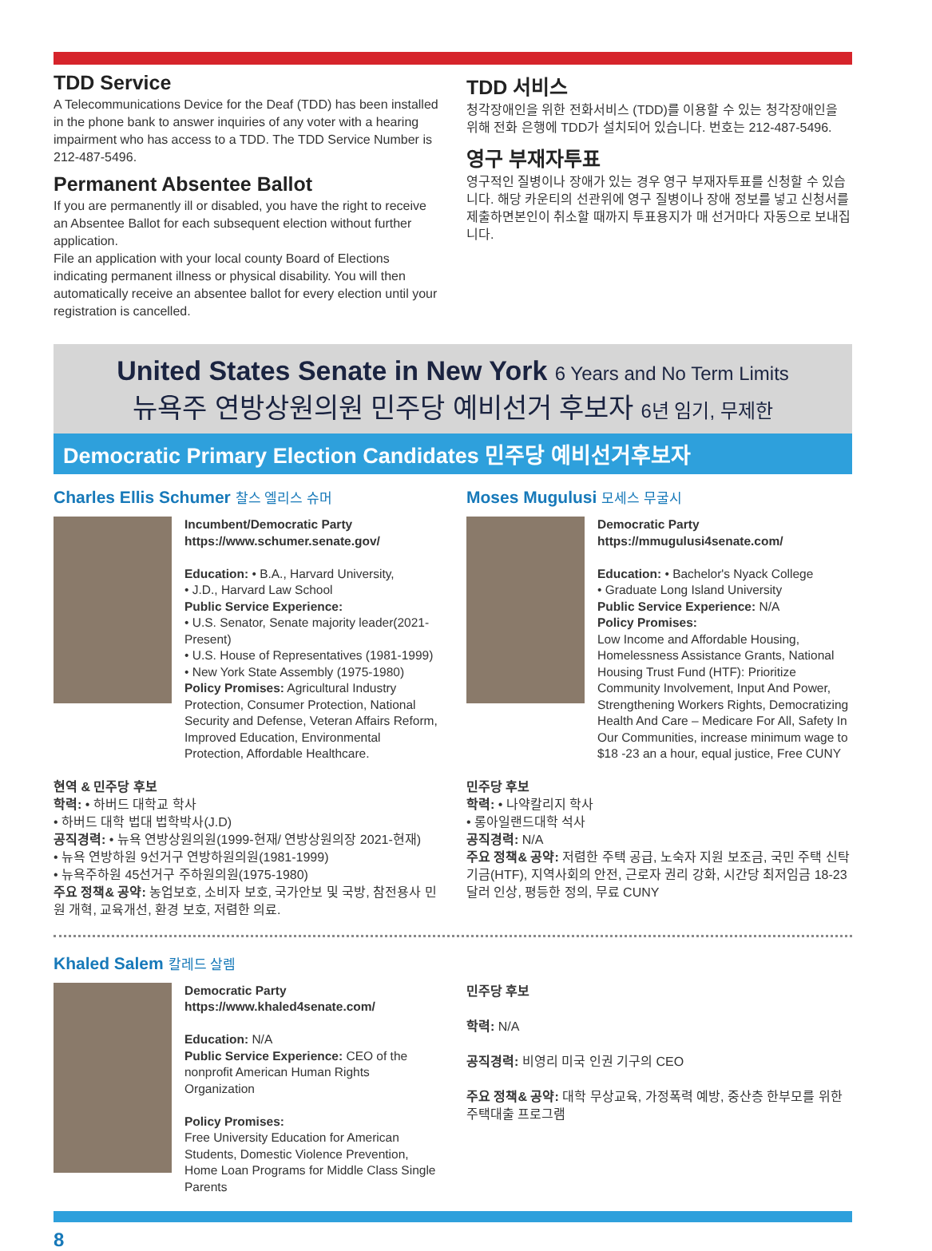TDD Service
A Telecommunications Device for the Deaf (TDD) has been installed in the phone bank to answer inquiries of any voter with a hearing impairment who has access to a TDD. The TDD Service Number is 212-487-5496.
Permanent Absentee Ballot
If you are permanently ill or disabled, you have the right to receive an Absentee Ballot for each subsequent election without further application.
File an application with your local county Board of Elections indicating permanent illness or physical disability. You will then automatically receive an absentee ballot for every election until your registration is cancelled.
TDD 서비스
청각장애인을 위한 전화서비스 (TDD)를 이용할 수 있는 청각장애인을 위해 전화 은행에 TDD가 설치되어 있습니다. 번호는 212-487-5496.
영구 부재자투표
영구적인 질병이나 장애가 있는 경우 영구 부재자투표를 신청할 수 있습니다. 해당 카운티의 선관위에 영구 질병이나 장애 정보를 넣고 신청서를 제출하면본인이 취소할 때까지 투표용지가 매 선거마다 자동으로 보내집니다.
United States Senate in New York 6 Years and No Term Limits
뉴욕주 연방상원의원 민주당 예비선거 후보자 6년 임기, 무제한
Democratic Primary Election Candidates 민주당 예비선거후보자
Charles Ellis Schumer 찰스 엘리스 슈머
Incumbent/Democratic Party
https://www.schumer.senate.gov/
Education: • B.A., Harvard University,
• J.D., Harvard Law School
Public Service Experience:
• U.S. Senator, Senate majority leader(2021-Present)
• U.S. House of Representatives (1981-1999)
• New York State Assembly (1975-1980)
Policy Promises: Agricultural Industry Protection, Consumer Protection, National Security and Defense, Veteran Affairs Reform, Improved Education, Environmental Protection, Affordable Healthcare.
현역 & 민주당 후보
학력: • 하버드 대학교 학사
• 하버드 대학 법대 법학박사(J.D)
공직경력: • 뉴욕 연방상원의원(1999-현재/ 연방상원의장 2021-현재)
• 뉴욕 연방하원 9선거구 연방하원의원(1981-1999)
• 뉴욕주하원 45선거구 주하원의원(1975-1980)
주요 정책& 공약: 농업보호, 소비자 보호, 국가안보 및 국방, 참전용사 민원 개혁, 교육개선, 환경 보호, 저렴한 의료.
Moses Mugulusi 모세스 무굴시
Democratic Party
https://mmugulusi4senate.com/
Education: • Bachelor's Nyack College
• Graduate Long Island University
Public Service Experience: N/A
Policy Promises:
Low Income and Affordable Housing, Homelessness Assistance Grants, National Housing Trust Fund (HTF): Prioritize Community Involvement, Input And Power, Strengthening Workers Rights, Democratizing Health And Care – Medicare For All, Safety In Our Communities, increase minimum wage to $18 -23 an a hour, equal justice, Free CUNY
민주당 후보
학력: • 나약칼리지 학사
• 롱아일랜드대학 석사
공직경력: N/A
주요 정책& 공약: 저렴한 주택 공급, 노숙자 지원 보조금, 국민 주택 신탁 기금(HTF), 지역사회의 안전, 근로자 권리 강화, 시간당 최저임금 18-23달러 인상, 평등한 정의, 무료 CUNY
Khaled Salem 칼레드 살렘
Democratic Party
https://www.khaled4senate.com/
Education: N/A
Public Service Experience: CEO of the nonprofit American Human Rights Organization
Policy Promises:
Free University Education for American Students, Domestic Violence Prevention, Home Loan Programs for Middle Class Single Parents
민주당 후보
학력: N/A
공직경력: 비영리 미국 인권 기구의 CEO
주요 정책& 공약: 대학 무상교육, 가정폭력 예방, 중산층 한부모를 위한 주택대출 프로그램
8